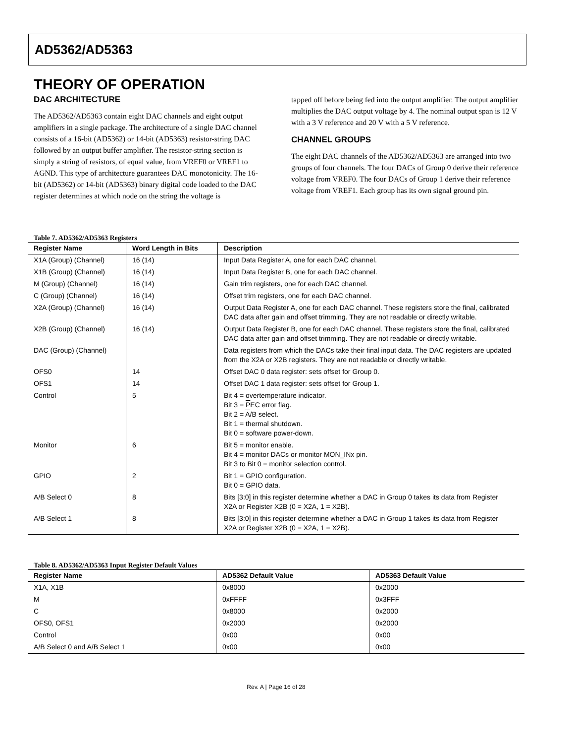AD5362/AD5363
THEORY OF OPERATION
DAC ARCHITECTURE
The AD5362/AD5363 contain eight DAC channels and eight output amplifiers in a single package. The architecture of a single DAC channel consists of a 16-bit (AD5362) or 14-bit (AD5363) resistor-string DAC followed by an output buffer amplifier. The resistor-string section is simply a string of resistors, of equal value, from VREF0 or VREF1 to AGND. This type of architecture guarantees DAC monotonicity. The 16-bit (AD5362) or 14-bit (AD5363) binary digital code loaded to the DAC register determines at which node on the string the voltage is
tapped off before being fed into the output amplifier. The output amplifier multiplies the DAC output voltage by 4. The nominal output span is 12 V with a 3 V reference and 20 V with a 5 V reference.
CHANNEL GROUPS
The eight DAC channels of the AD5362/AD5363 are arranged into two groups of four channels. The four DACs of Group 0 derive their reference voltage from VREF0. The four DACs of Group 1 derive their reference voltage from VREF1. Each group has its own signal ground pin.
Table 7. AD5362/AD5363 Registers
| Register Name | Word Length in Bits | Description |
| --- | --- | --- |
| X1A (Group) (Channel) | 16 (14) | Input Data Register A, one for each DAC channel. |
| X1B (Group) (Channel) | 16 (14) | Input Data Register B, one for each DAC channel. |
| M (Group) (Channel) | 16 (14) | Gain trim registers, one for each DAC channel. |
| C (Group) (Channel) | 16 (14) | Offset trim registers, one for each DAC channel. |
| X2A (Group) (Channel) | 16 (14) | Output Data Register A, one for each DAC channel. These registers store the final, calibrated DAC data after gain and offset trimming. They are not readable or directly writable. |
| X2B (Group) (Channel) | 16 (14) | Output Data Register B, one for each DAC channel. These registers store the final, calibrated DAC data after gain and offset trimming. They are not readable or directly writable. |
| DAC (Group) (Channel) | | Data registers from which the DACs take their final input data. The DAC registers are updated from the X2A or X2B registers. They are not readable or directly writable. |
| OFS0 | 14 | Offset DAC 0 data register: sets offset for Group 0. |
| OFS1 | 14 | Offset DAC 1 data register: sets offset for Group 1. |
| Control | 5 | Bit 4 = overtemperature indicator. Bit 3 = P EC error flag. Bit 2 = A /B select. Bit 1 = thermal shutdown. Bit 0 = software power-down. |
| Monitor | 6 | Bit 5 = monitor enable. Bit 4 = monitor DACs or monitor MON_INx pin. Bit 3 to Bit 0 = monitor selection control. |
| GPIO | 2 | Bit 1 = GPIO configuration. Bit 0 = GPIO data. |
| A/B Select 0 | 8 | Bits [3:0] in this register determine whether a DAC in Group 0 takes its data from Register X2A or Register X2B (0 = X2A, 1 = X2B). |
| A/B Select 1 | 8 | Bits [3:0] in this register determine whether a DAC in Group 1 takes its data from Register X2A or Register X2B (0 = X2A, 1 = X2B). |
Table 8. AD5362/AD5363 Input Register Default Values
| Register Name | AD5362 Default Value | AD5363 Default Value |
| --- | --- | --- |
| X1A, X1B | 0x8000 | 0x2000 |
| M | 0xFFFF | 0x3FFF |
| C | 0x8000 | 0x2000 |
| OFS0, OFS1 | 0x2000 | 0x2000 |
| Control | 0x00 | 0x00 |
| A/B Select 0 and A/B Select 1 | 0x00 | 0x00 |
Rev. A | Page 16 of 28